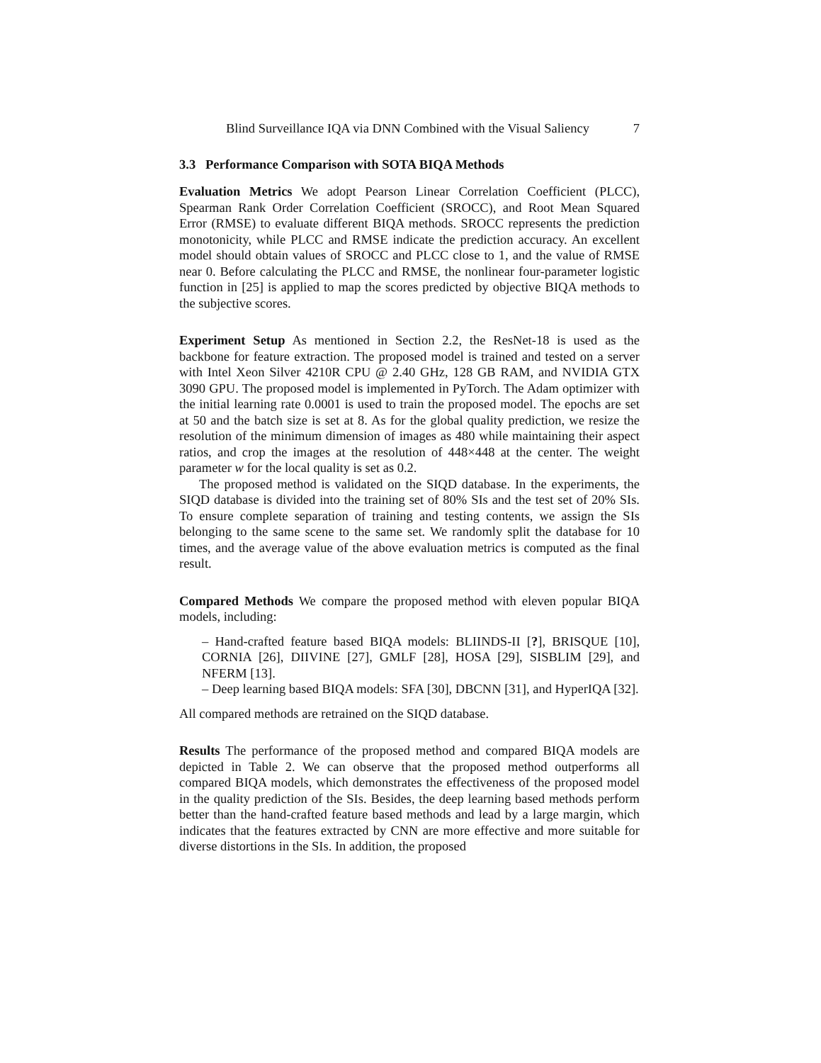Blind Surveillance IQA via DNN Combined with the Visual Saliency 7
3.3 Performance Comparison with SOTA BIQA Methods
Evaluation Metrics We adopt Pearson Linear Correlation Coefficient (PLCC), Spearman Rank Order Correlation Coefficient (SROCC), and Root Mean Squared Error (RMSE) to evaluate different BIQA methods. SROCC represents the prediction monotonicity, while PLCC and RMSE indicate the prediction accuracy. An excellent model should obtain values of SROCC and PLCC close to 1, and the value of RMSE near 0. Before calculating the PLCC and RMSE, the nonlinear four-parameter logistic function in [25] is applied to map the scores predicted by objective BIQA methods to the subjective scores.
Experiment Setup As mentioned in Section 2.2, the ResNet-18 is used as the backbone for feature extraction. The proposed model is trained and tested on a server with Intel Xeon Silver 4210R CPU @ 2.40 GHz, 128 GB RAM, and NVIDIA GTX 3090 GPU. The proposed model is implemented in PyTorch. The Adam optimizer with the initial learning rate 0.0001 is used to train the proposed model. The epochs are set at 50 and the batch size is set at 8. As for the global quality prediction, we resize the resolution of the minimum dimension of images as 480 while maintaining their aspect ratios, and crop the images at the resolution of 448×448 at the center. The weight parameter w for the local quality is set as 0.2.
The proposed method is validated on the SIQD database. In the experiments, the SIQD database is divided into the training set of 80% SIs and the test set of 20% SIs. To ensure complete separation of training and testing contents, we assign the SIs belonging to the same scene to the same set. We randomly split the database for 10 times, and the average value of the above evaluation metrics is computed as the final result.
Compared Methods We compare the proposed method with eleven popular BIQA models, including:
– Hand-crafted feature based BIQA models: BLIINDS-II [?], BRISQUE [10], CORNIA [26], DIIVINE [27], GMLF [28], HOSA [29], SISBLIM [29], and NFERM [13].
– Deep learning based BIQA models: SFA [30], DBCNN [31], and HyperIQA [32].
All compared methods are retrained on the SIQD database.
Results The performance of the proposed method and compared BIQA models are depicted in Table 2. We can observe that the proposed method outperforms all compared BIQA models, which demonstrates the effectiveness of the proposed model in the quality prediction of the SIs. Besides, the deep learning based methods perform better than the hand-crafted feature based methods and lead by a large margin, which indicates that the features extracted by CNN are more effective and more suitable for diverse distortions in the SIs. In addition, the proposed